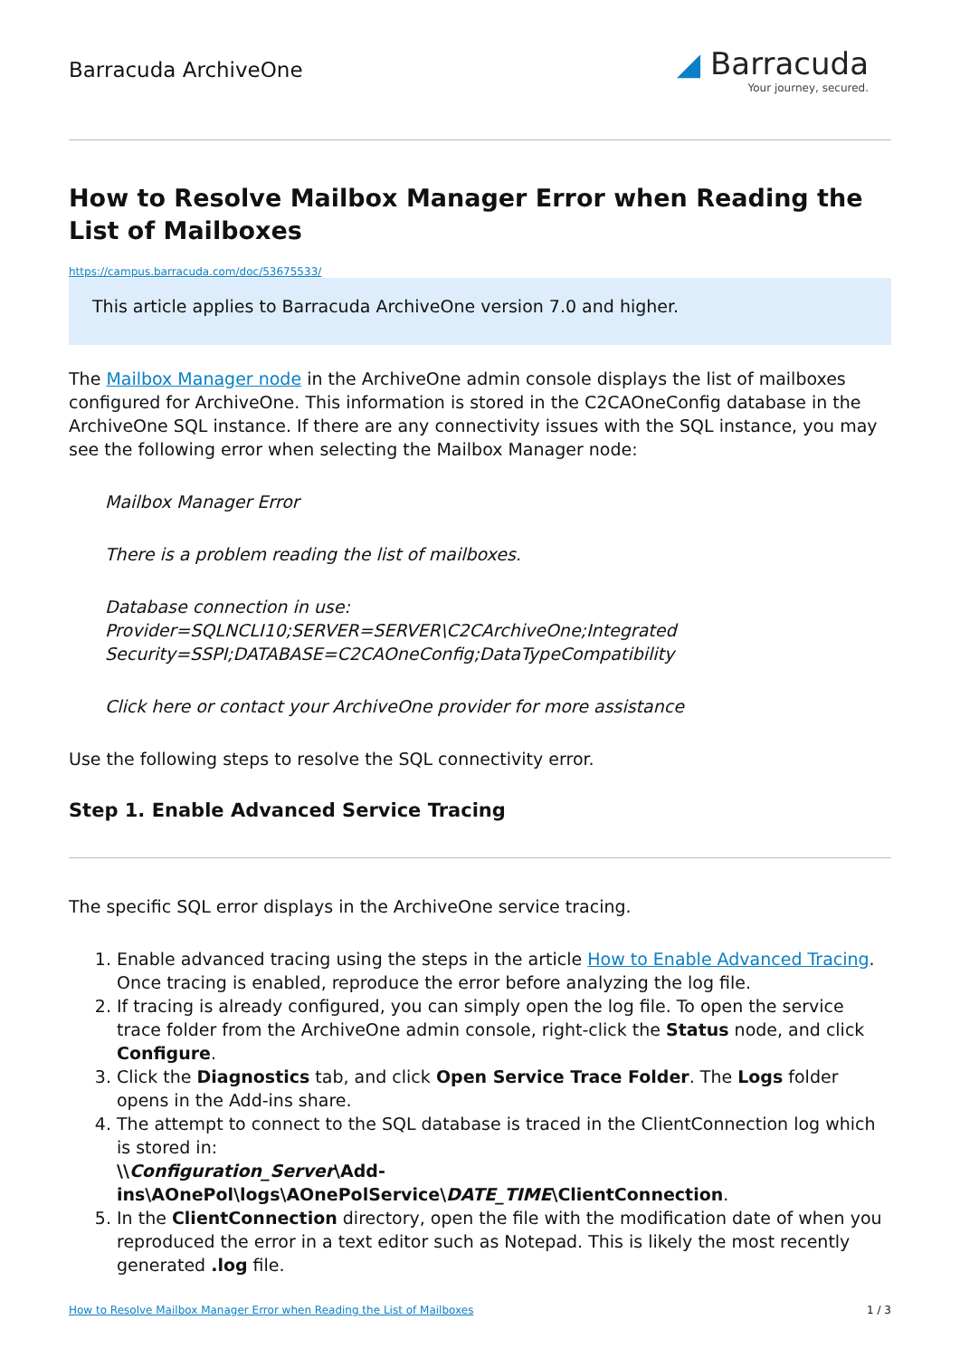Barracuda ArchiveOne
◢ Barracuda
Your journey, secured.
How to Resolve Mailbox Manager Error when Reading the List of Mailboxes
https://campus.barracuda.com/doc/53675533/
This article applies to Barracuda ArchiveOne version 7.0 and higher.
The Mailbox Manager node in the ArchiveOne admin console displays the list of mailboxes configured for ArchiveOne. This information is stored in the C2CAOneConfig database in the ArchiveOne SQL instance. If there are any connectivity issues with the SQL instance, you may see the following error when selecting the Mailbox Manager node:
Mailbox Manager Error
There is a problem reading the list of mailboxes.
Database connection in use: Provider=SQLNCLI10;SERVER=SERVER\C2CArchiveOne;Integrated Security=SSPI;DATABASE=C2CAOneConfig;DataTypeCompatibility
Click here or contact your ArchiveOne provider for more assistance
Use the following steps to resolve the SQL connectivity error.
Step 1. Enable Advanced Service Tracing
The specific SQL error displays in the ArchiveOne service tracing.
1. Enable advanced tracing using the steps in the article How to Enable Advanced Tracing. Once tracing is enabled, reproduce the error before analyzing the log file.
2. If tracing is already configured, you can simply open the log file. To open the service trace folder from the ArchiveOne admin console, right-click the Status node, and click Configure.
3. Click the Diagnostics tab, and click Open Service Trace Folder. The Logs folder opens in the Add-ins share.
4. The attempt to connect to the SQL database is traced in the ClientConnection log which is stored in:
\\Configuration_Server\Add-ins\AOnePol\logs\AOnePolService\DATE_TIME\ClientConnection.
5. In the ClientConnection directory, open the file with the modification date of when you reproduced the error in a text editor such as Notepad. This is likely the most recently generated .log file.
How to Resolve Mailbox Manager Error when Reading the List of Mailboxes 1 / 3